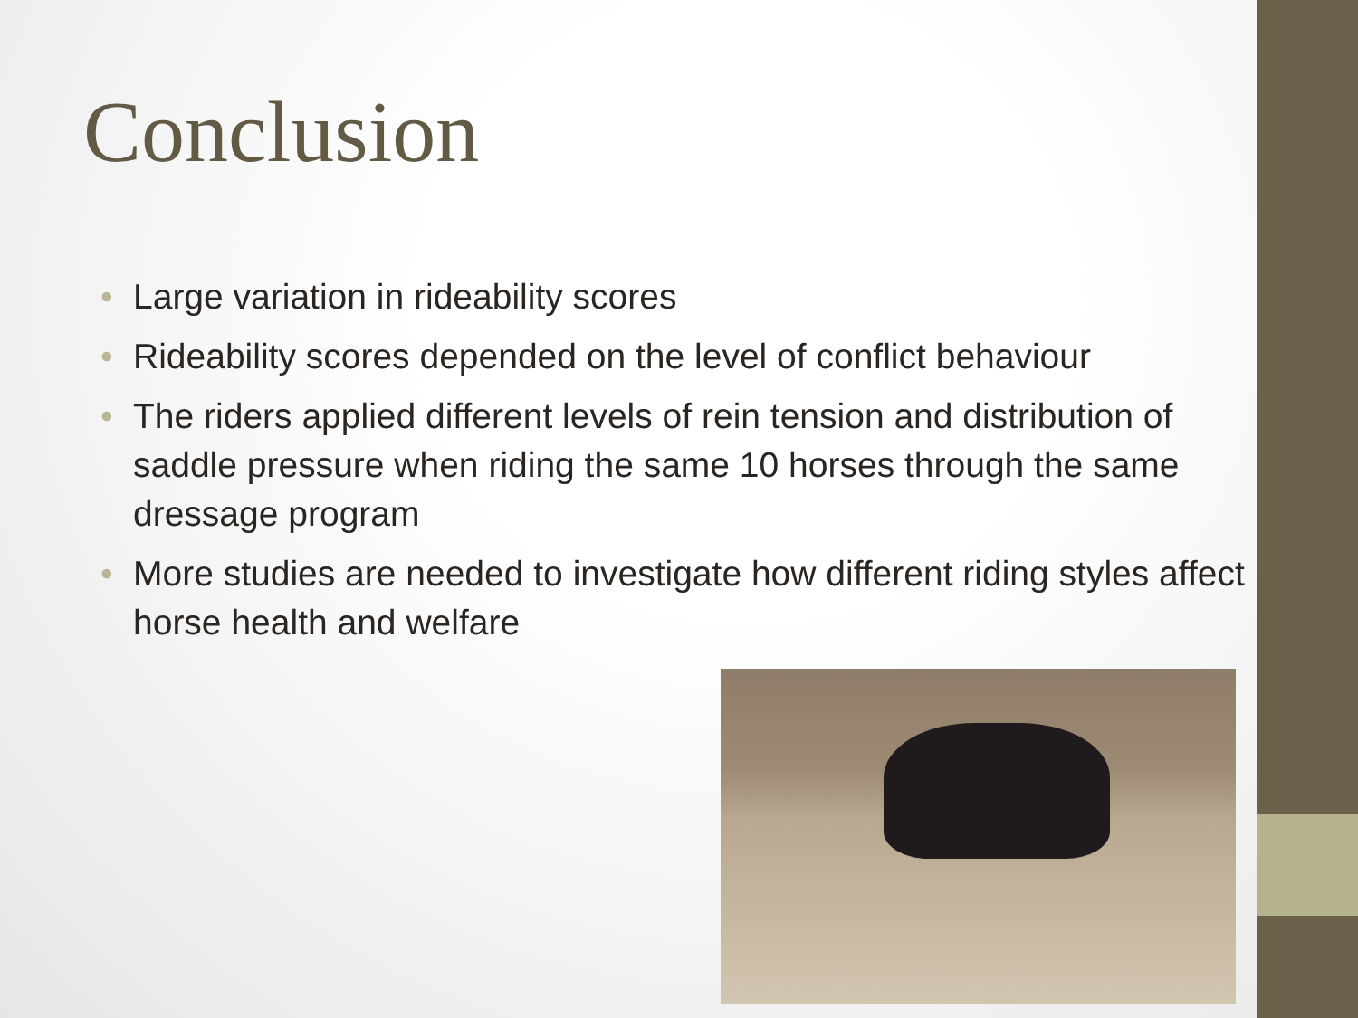Conclusion
• Large variation in rideability scores
• Rideability scores depended on the level of conflict behaviour
• The riders applied different levels of rein tension and distribution of saddle pressure when riding the same 10 horses through the same dressage program
• More studies are needed to investigate how different riding styles affect horse health and welfare